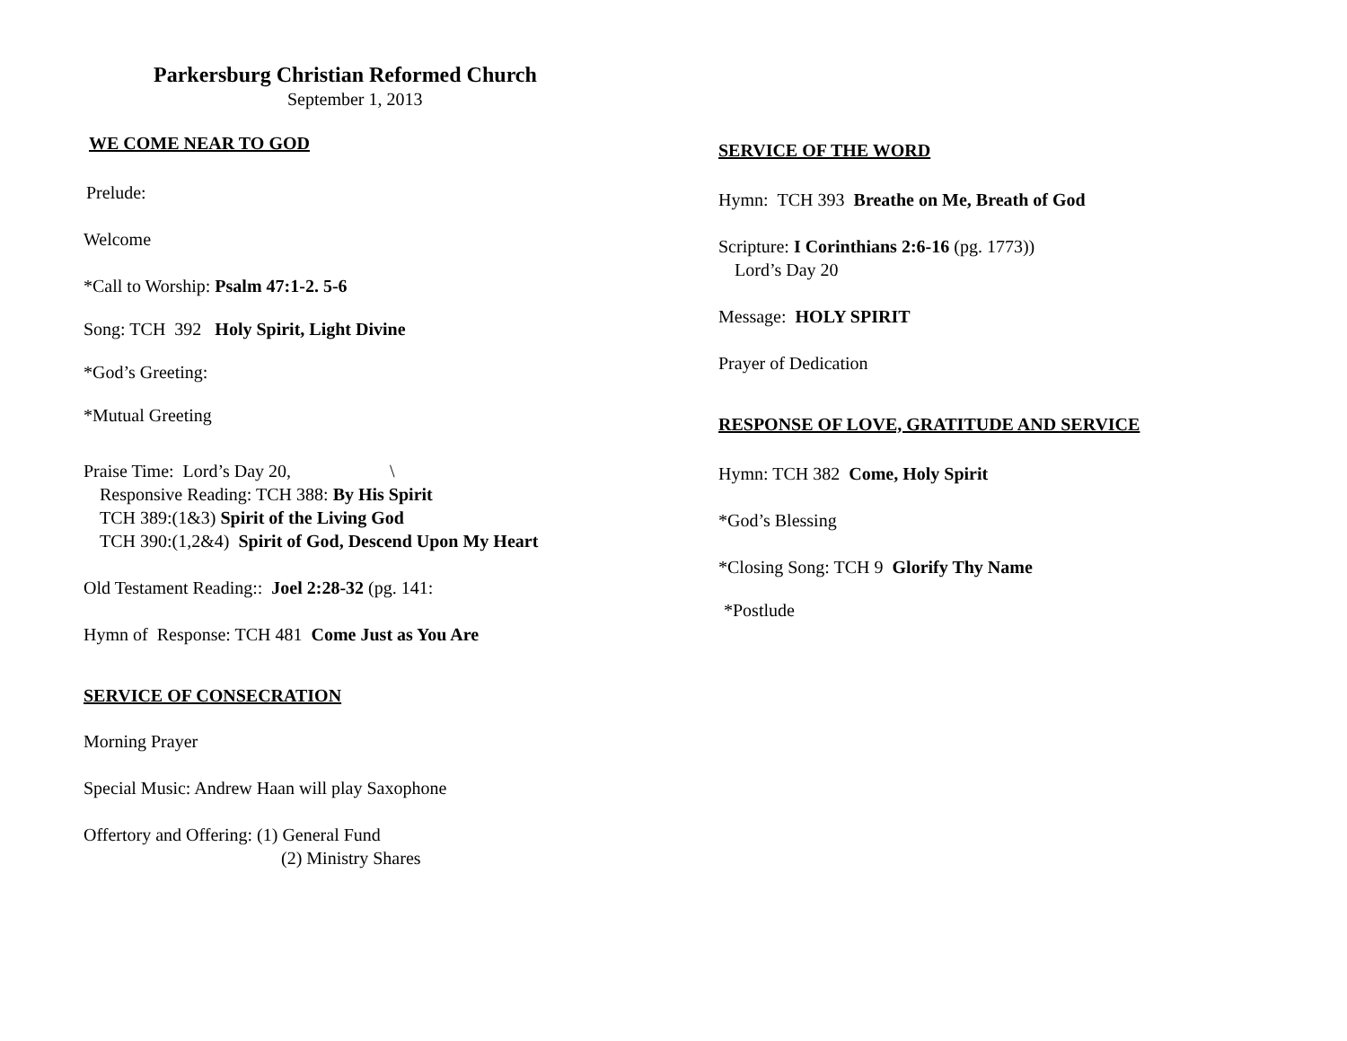Parkersburg Christian Reformed Church
September 1, 2013
WE COME NEAR TO GOD
Prelude:
Welcome
*Call to Worship: Psalm 47:1-2. 5-6
Song: TCH 392 Holy Spirit, Light Divine
*God’s Greeting:
*Mutual Greeting
Praise Time: Lord’s Day 20, \
Responsive Reading: TCH 388: By His Spirit
TCH 389:(1&3) Spirit of the Living God
TCH 390:(1,2&4) Spirit of God, Descend Upon My Heart
Old Testament Reading:: Joel 2:28-32 (pg. 141:
Hymn of Response: TCH 481 Come Just as You Are
SERVICE OF CONSECRATION
Morning Prayer
Special Music: Andrew Haan will play Saxophone
Offertory and Offering: (1) General Fund
(2) Ministry Shares
SERVICE OF THE WORD
Hymn: TCH 393 Breathe on Me, Breath of God
Scripture: I Corinthians 2:6-16 (pg. 1773))
Lord’s Day 20
Message: HOLY SPIRIT
Prayer of Dedication
RESPONSE OF LOVE, GRATITUDE AND SERVICE
Hymn: TCH 382 Come, Holy Spirit
*God’s Blessing
*Closing Song: TCH 9 Glorify Thy Name
*Postlude